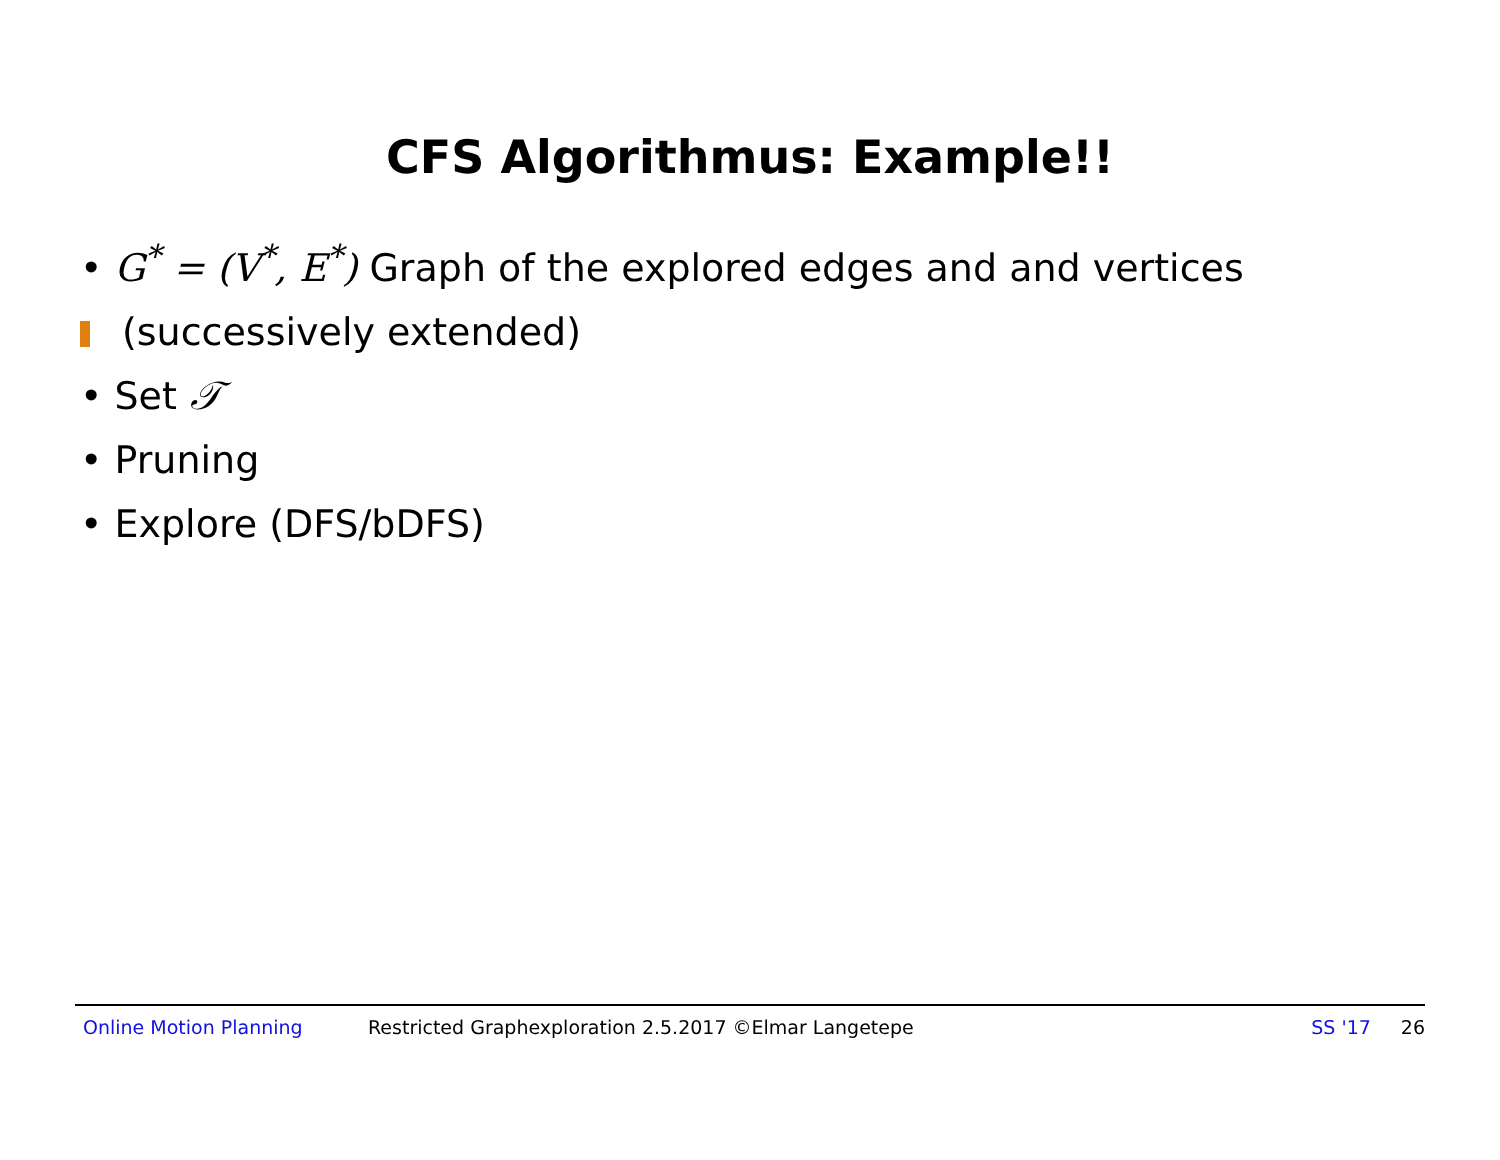CFS Algorithmus: Example!!
• G<sup>*</sup> = (V<sup>*</sup>, E<sup>*</sup>) Graph of the explored edges and and vertices
(successively extended)
• Set 𝒯
• Pruning
• Explore (DFS/bDFS)
Online Motion Planning Restricted Graphexploration 2.5.2017 ©Elmar Langetepe SS '17 26